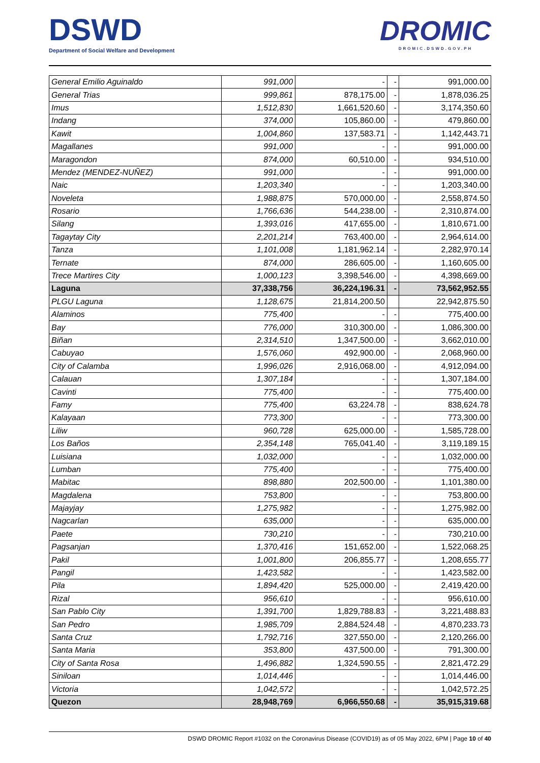DSWD
Department of Social Welfare and Development
DROMIC
DROMIC.DSWD.GOV.PH
| General Emilio Aguinaldo | 991,000 | - | - | 991,000.00 |
| General Trias | 999,861 | 878,175.00 | - | 1,878,036.25 |
| Imus | 1,512,830 | 1,661,520.60 | - | 3,174,350.60 |
| Indang | 374,000 | 105,860.00 | - | 479,860.00 |
| Kawit | 1,004,860 | 137,583.71 | - | 1,142,443.71 |
| Magallanes | 991,000 | - | - | 991,000.00 |
| Maragondon | 874,000 | 60,510.00 | - | 934,510.00 |
| Mendez (MENDEZ-NUÑEZ) | 991,000 | - | - | 991,000.00 |
| Naic | 1,203,340 | - | - | 1,203,340.00 |
| Noveleta | 1,988,875 | 570,000.00 | - | 2,558,874.50 |
| Rosario | 1,766,636 | 544,238.00 | - | 2,310,874.00 |
| Silang | 1,393,016 | 417,655.00 | - | 1,810,671.00 |
| Tagaytay City | 2,201,214 | 763,400.00 | - | 2,964,614.00 |
| Tanza | 1,101,008 | 1,181,962.14 | - | 2,282,970.14 |
| Ternate | 874,000 | 286,605.00 | - | 1,160,605.00 |
| Trece Martires City | 1,000,123 | 3,398,546.00 | - | 4,398,669.00 |
| Laguna | 37,338,756 | 36,224,196.31 | - | 73,562,952.55 |
| PLGU Laguna | 1,128,675 | 21,814,200.50 | | 22,942,875.50 |
| Alaminos | 775,400 | - | - | 775,400.00 |
| Bay | 776,000 | 310,300.00 | - | 1,086,300.00 |
| Biñan | 2,314,510 | 1,347,500.00 | - | 3,662,010.00 |
| Cabuyao | 1,576,060 | 492,900.00 | - | 2,068,960.00 |
| City of Calamba | 1,996,026 | 2,916,068.00 | - | 4,912,094.00 |
| Calauan | 1,307,184 | - | - | 1,307,184.00 |
| Cavinti | 775,400 | - | - | 775,400.00 |
| Famy | 775,400 | 63,224.78 | - | 838,624.78 |
| Kalayaan | 773,300 | - | - | 773,300.00 |
| Liliw | 960,728 | 625,000.00 | - | 1,585,728.00 |
| Los Baños | 2,354,148 | 765,041.40 | - | 3,119,189.15 |
| Luisiana | 1,032,000 | - | - | 1,032,000.00 |
| Lumban | 775,400 | - | - | 775,400.00 |
| Mabitac | 898,880 | 202,500.00 | - | 1,101,380.00 |
| Magdalena | 753,800 | - | - | 753,800.00 |
| Majayjay | 1,275,982 | - | - | 1,275,982.00 |
| Nagcarlan | 635,000 | - | - | 635,000.00 |
| Paete | 730,210 | - | - | 730,210.00 |
| Pagsanjan | 1,370,416 | 151,652.00 | - | 1,522,068.25 |
| Pakil | 1,001,800 | 206,855.77 | - | 1,208,655.77 |
| Pangil | 1,423,582 | - | - | 1,423,582.00 |
| Pila | 1,894,420 | 525,000.00 | - | 2,419,420.00 |
| Rizal | 956,610 | - | - | 956,610.00 |
| San Pablo City | 1,391,700 | 1,829,788.83 | - | 3,221,488.83 |
| San Pedro | 1,985,709 | 2,884,524.48 | - | 4,870,233.73 |
| Santa Cruz | 1,792,716 | 327,550.00 | - | 2,120,266.00 |
| Santa Maria | 353,800 | 437,500.00 | - | 791,300.00 |
| City of Santa Rosa | 1,496,882 | 1,324,590.55 | - | 2,821,472.29 |
| Siniloan | 1,014,446 | - | - | 1,014,446.00 |
| Victoria | 1,042,572 | - | - | 1,042,572.25 |
| Quezon | 28,948,769 | 6,966,550.68 | - | 35,915,319.68 |
DSWD DROMIC Report #1032 on the Coronavirus Disease (COVID19) as of 05 May 2022, 6PM | Page 10 of 40